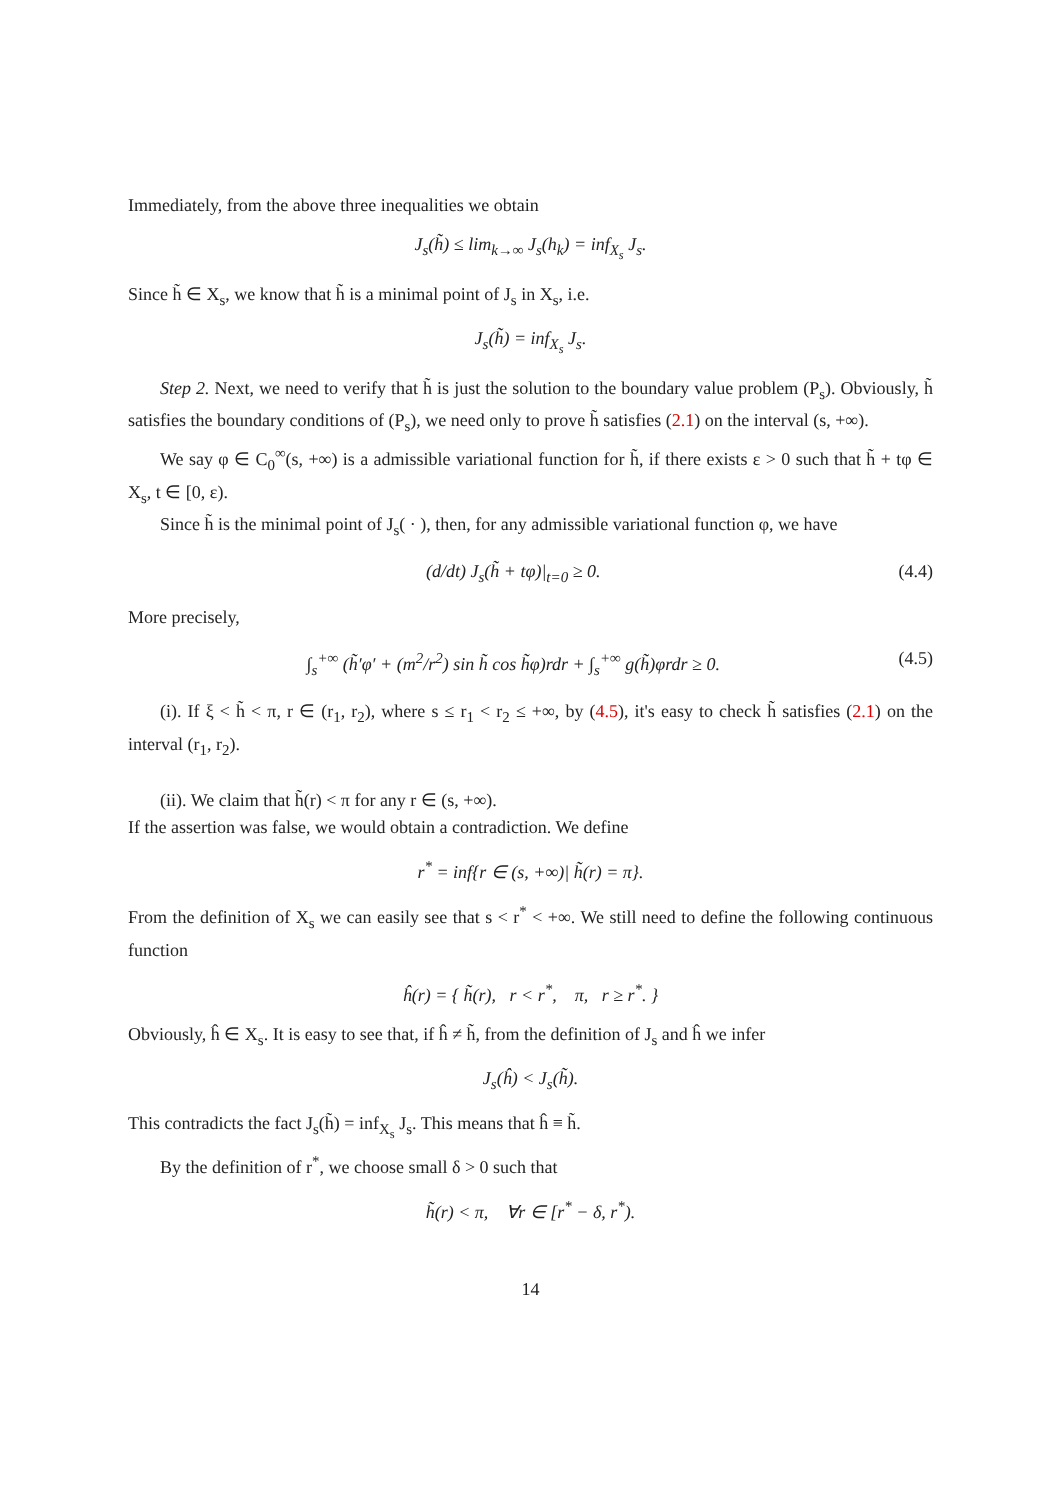Immediately, from the above three inequalities we obtain
J<sub>s</sub>(h̃) ≤ lim<sub>k→∞</sub> J<sub>s</sub>(h<sub>k</sub>) = inf<sub>X<sub>s</sub></sub> J<sub>s</sub>.
Since h̃ ∈ X<sub>s</sub>, we know that h̃ is a minimal point of J<sub>s</sub> in X<sub>s</sub>, i.e.
J<sub>s</sub>(h̃) = inf<sub>X<sub>s</sub></sub> J<sub>s</sub>.
Step 2. Next, we need to verify that h̃ is just the solution to the boundary value problem (P<sub>s</sub>). Obviously, h̃ satisfies the boundary conditions of (P<sub>s</sub>), we need only to prove h̃ satisfies (2.1) on the interval (s, +∞).
We say φ ∈ C<sub>0</sub><sup>∞</sup>(s, +∞) is a admissible variational function for h̃, if there exists ε > 0 such that h̃ + tφ ∈ X<sub>s</sub>, t ∈ [0, ε).
Since h̃ is the minimal point of J<sub>s</sub>( · ), then, for any admissible variational function φ, we have
(d/dt) J<sub>s</sub>(h̃ + tφ)|<sub>t=0</sub> ≥ 0. (4.4)
More precisely,
∫<sub>s</sub><sup>+∞</sup> (h̃′φ′ + (m<sup>2</sup>/r<sup>2</sup>) sin h̃ cos h̃φ)rdr + ∫<sub>s</sub><sup>+∞</sup> g(h̃)φrdr ≥ 0. (4.5)
(i). If ξ < h̃ < π, r ∈ (r<sub>1</sub>, r<sub>2</sub>), where s ≤ r<sub>1</sub> < r<sub>2</sub> ≤ +∞, by (4.5), it's easy to check h̃ satisfies (2.1) on the interval (r<sub>1</sub>, r<sub>2</sub>).
(ii). We claim that h̃(r) < π for any r ∈ (s, +∞).
If the assertion was false, we would obtain a contradiction. We define
r<sup>*</sup> = inf{r ∈ (s, +∞)| h̃(r) = π}.
From the definition of X<sub>s</sub> we can easily see that s < r<sup>*</sup> < +∞. We still need to define the following continuous function
ĥ(r) = { h̃(r), r < r<sup>*</sup>, π, r ≥ r<sup>*</sup>. }
Obviously, ĥ ∈ X<sub>s</sub>. It is easy to see that, if ĥ ≠ h̃, from the definition of J<sub>s</sub> and ĥ we infer
J<sub>s</sub>(ĥ) < J<sub>s</sub>(h̃).
This contradicts the fact J<sub>s</sub>(h̃) = inf<sub>X<sub>s</sub></sub> J<sub>s</sub>. This means that ĥ ≡ h̃.
By the definition of r<sup>*</sup>, we choose small δ > 0 such that
h̃(r) < π, ∀r ∈ [r<sup>*</sup> − δ, r<sup>*</sup>).
14